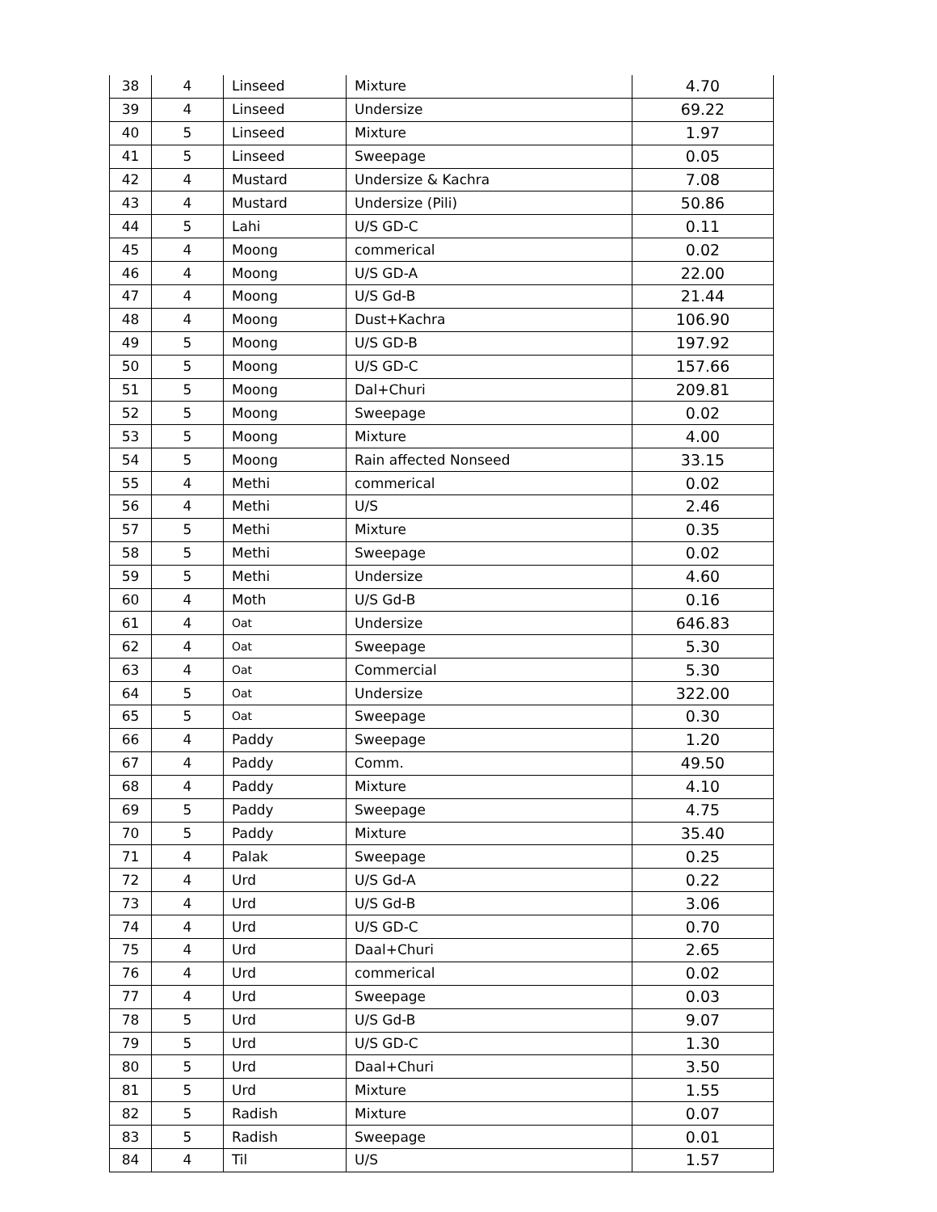| 38 | 4 | Linseed | Mixture | 4.70 |
| 39 | 4 | Linseed | Undersize | 69.22 |
| 40 | 5 | Linseed | Mixture | 1.97 |
| 41 | 5 | Linseed | Sweepage | 0.05 |
| 42 | 4 | Mustard | Undersize & Kachra | 7.08 |
| 43 | 4 | Mustard | Undersize (Pili) | 50.86 |
| 44 | 5 | Lahi | U/S GD-C | 0.11 |
| 45 | 4 | Moong | commerical | 0.02 |
| 46 | 4 | Moong | U/S GD-A | 22.00 |
| 47 | 4 | Moong | U/S Gd-B | 21.44 |
| 48 | 4 | Moong | Dust+Kachra | 106.90 |
| 49 | 5 | Moong | U/S GD-B | 197.92 |
| 50 | 5 | Moong | U/S GD-C | 157.66 |
| 51 | 5 | Moong | Dal+Churi | 209.81 |
| 52 | 5 | Moong | Sweepage | 0.02 |
| 53 | 5 | Moong | Mixture | 4.00 |
| 54 | 5 | Moong | Rain affected Nonseed | 33.15 |
| 55 | 4 | Methi | commerical | 0.02 |
| 56 | 4 | Methi | U/S | 2.46 |
| 57 | 5 | Methi | Mixture | 0.35 |
| 58 | 5 | Methi | Sweepage | 0.02 |
| 59 | 5 | Methi | Undersize | 4.60 |
| 60 | 4 | Moth | U/S Gd-B | 0.16 |
| 61 | 4 | Oat | Undersize | 646.83 |
| 62 | 4 | Oat | Sweepage | 5.30 |
| 63 | 4 | Oat | Commercial | 5.30 |
| 64 | 5 | Oat | Undersize | 322.00 |
| 65 | 5 | Oat | Sweepage | 0.30 |
| 66 | 4 | Paddy | Sweepage | 1.20 |
| 67 | 4 | Paddy | Comm. | 49.50 |
| 68 | 4 | Paddy | Mixture | 4.10 |
| 69 | 5 | Paddy | Sweepage | 4.75 |
| 70 | 5 | Paddy | Mixture | 35.40 |
| 71 | 4 | Palak | Sweepage | 0.25 |
| 72 | 4 | Urd | U/S Gd-A | 0.22 |
| 73 | 4 | Urd | U/S Gd-B | 3.06 |
| 74 | 4 | Urd | U/S GD-C | 0.70 |
| 75 | 4 | Urd | Daal+Churi | 2.65 |
| 76 | 4 | Urd | commerical | 0.02 |
| 77 | 4 | Urd | Sweepage | 0.03 |
| 78 | 5 | Urd | U/S Gd-B | 9.07 |
| 79 | 5 | Urd | U/S GD-C | 1.30 |
| 80 | 5 | Urd | Daal+Churi | 3.50 |
| 81 | 5 | Urd | Mixture | 1.55 |
| 82 | 5 | Radish | Mixture | 0.07 |
| 83 | 5 | Radish | Sweepage | 0.01 |
| 84 | 4 | Til | U/S | 1.57 |